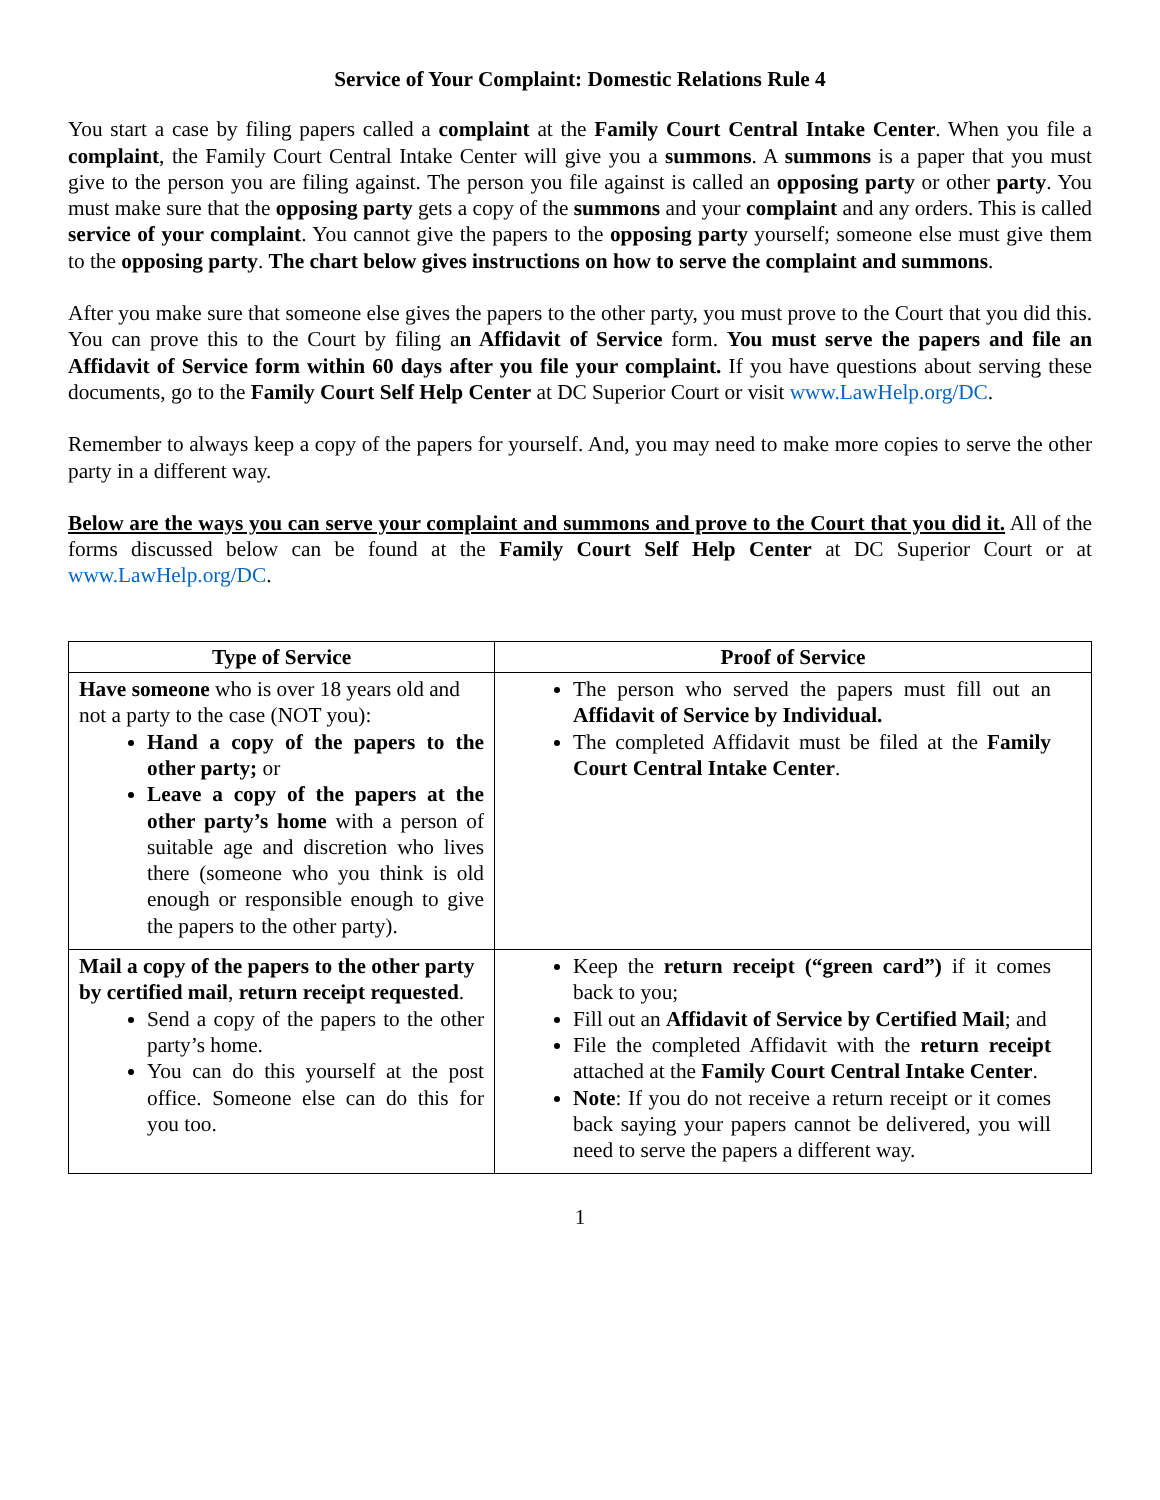Service of Your Complaint: Domestic Relations Rule 4
You start a case by filing papers called a complaint at the Family Court Central Intake Center. When you file a complaint, the Family Court Central Intake Center will give you a summons. A summons is a paper that you must give to the person you are filing against. The person you file against is called an opposing party or other party. You must make sure that the opposing party gets a copy of the summons and your complaint and any orders. This is called service of your complaint. You cannot give the papers to the opposing party yourself; someone else must give them to the opposing party. The chart below gives instructions on how to serve the complaint and summons.
After you make sure that someone else gives the papers to the other party, you must prove to the Court that you did this. You can prove this to the Court by filing an Affidavit of Service form. You must serve the papers and file an Affidavit of Service form within 60 days after you file your complaint. If you have questions about serving these documents, go to the Family Court Self Help Center at DC Superior Court or visit www.LawHelp.org/DC.
Remember to always keep a copy of the papers for yourself. And, you may need to make more copies to serve the other party in a different way.
Below are the ways you can serve your complaint and summons and prove to the Court that you did it. All of the forms discussed below can be found at the Family Court Self Help Center at DC Superior Court or at www.LawHelp.org/DC.
| Type of Service | Proof of Service |
| --- | --- |
| Have someone who is over 18 years old and not a party to the case (NOT you): Hand a copy of the papers to the other party; or Leave a copy of the papers at the other party’s home with a person of suitable age and discretion who lives there (someone who you think is old enough or responsible enough to give the papers to the other party). | The person who served the papers must fill out an Affidavit of Service by Individual. The completed Affidavit must be filed at the Family Court Central Intake Center . |
| Mail a copy of the papers to the other party by certified mail , return receipt requested . Send a copy of the papers to the other party’s home. You can do this yourself at the post office. Someone else can do this for you too. | Keep the return receipt (“green card”) if it comes back to you; Fill out an Affidavit of Service by Certified Mail ; and File the completed Affidavit with the return receipt attached at the Family Court Central Intake Center . Note : If you do not receive a return receipt or it comes back saying your papers cannot be delivered, you will need to serve the papers a different way. |
1